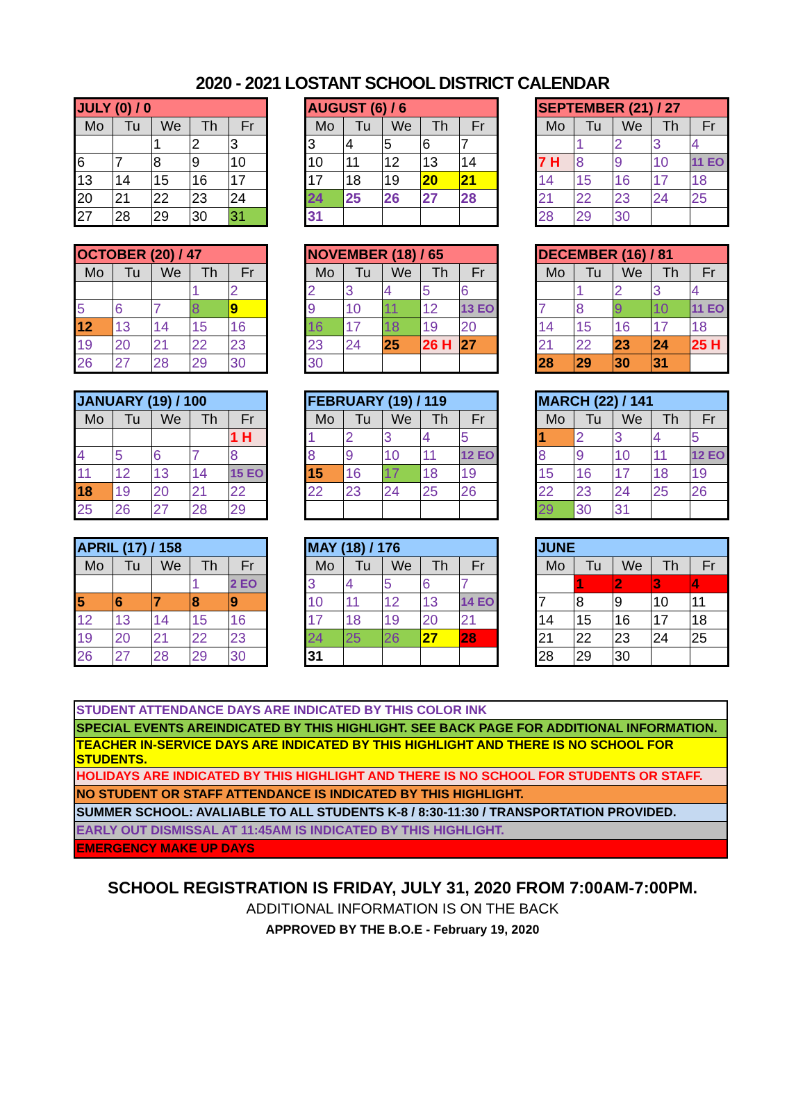2020 - 2021 LOSTANT SCHOOL DISTRICT CALENDAR
| JULY (0) / 0 | | | | |
| Mo | Tu | We | Th | Fr |
| | | 1 | 2 | 3 |
| 6 | 7 | 8 | 9 | 10 |
| 13 | 14 | 15 | 16 | 17 |
| 20 | 21 | 22 | 23 | 24 |
| 27 | 28 | 29 | 30 | 31 |
| AUGUST (6) / 6 | | | | |
| Mo | Tu | We | Th | Fr |
| 3 | 4 | 5 | 6 | 7 |
| 10 | 11 | 12 | 13 | 14 |
| 17 | 18 | 19 | 20 | 21 |
| 24 | 25 | 26 | 27 | 28 |
| 31 | | | | |
| SEPTEMBER (21) / 27 | | | | |
| Mo | Tu | We | Th | Fr |
| | 1 | 2 | 3 | 4 |
| 7 H | 8 | 9 | 10 | 11 EO |
| 14 | 15 | 16 | 17 | 18 |
| 21 | 22 | 23 | 24 | 25 |
| 28 | 29 | 30 | | |
| OCTOBER (20) / 47 | | | | |
| Mo | Tu | We | Th | Fr |
| | | | 1 | 2 |
| 5 | 6 | 7 | 8 | 9 |
| 12 | 13 | 14 | 15 | 16 |
| 19 | 20 | 21 | 22 | 23 |
| 26 | 27 | 28 | 29 | 30 |
| NOVEMBER (18) / 65 | | | | |
| Mo | Tu | We | Th | Fr |
| 2 | 3 | 4 | 5 | 6 |
| 9 | 10 | 11 | 12 | 13 EO |
| 16 | 17 | 18 | 19 | 20 |
| 23 | 24 | 25 | 26 H | 27 |
| 30 | | | | |
| DECEMBER (16) / 81 | | | | |
| Mo | Tu | We | Th | Fr |
| | 1 | 2 | 3 | 4 |
| 7 | 8 | 9 | 10 | 11 EO |
| 14 | 15 | 16 | 17 | 18 |
| 21 | 22 | 23 | 24 | 25 H |
| 28 | 29 | 30 | 31 | |
| JANUARY (19) / 100 | | | | |
| Mo | Tu | We | Th | Fr |
| | | | | 1 H |
| 4 | 5 | 6 | 7 | 8 |
| 11 | 12 | 13 | 14 | 15 EO |
| 18 | 19 | 20 | 21 | 22 |
| 25 | 26 | 27 | 28 | 29 |
| FEBRUARY (19) / 119 | | | | |
| Mo | Tu | We | Th | Fr |
| 1 | 2 | 3 | 4 | 5 |
| 8 | 9 | 10 | 11 | 12 EO |
| 15 | 16 | 17 | 18 | 19 |
| 22 | 23 | 24 | 25 | 26 |
| MARCH (22) / 141 | | | | |
| Mo | Tu | We | Th | Fr |
| 1 | 2 | 3 | 4 | 5 |
| 8 | 9 | 10 | 11 | 12 EO |
| 15 | 16 | 17 | 18 | 19 |
| 22 | 23 | 24 | 25 | 26 |
| 29 | 30 | 31 | | |
| APRIL (17) / 158 | | | | |
| Mo | Tu | We | Th | Fr |
| | | | 1 | 2 EO |
| 5 | 6 | 7 | 8 | 9 |
| 12 | 13 | 14 | 15 | 16 |
| 19 | 20 | 21 | 22 | 23 |
| 26 | 27 | 28 | 29 | 30 |
| MAY (18) / 176 | | | | |
| Mo | Tu | We | Th | Fr |
| 3 | 4 | 5 | 6 | 7 |
| 10 | 11 | 12 | 13 | 14 EO |
| 17 | 18 | 19 | 20 | 21 |
| 24 | 25 | 26 | 27 | 28 |
| 31 | | | | |
| JUNE | | | | |
| Mo | Tu | We | Th | Fr |
| | 1 | 2 | 3 | 4 |
| 7 | 8 | 9 | 10 | 11 |
| 14 | 15 | 16 | 17 | 18 |
| 21 | 22 | 23 | 24 | 25 |
| 28 | 29 | 30 | | |
| STUDENT ATTENDANCE DAYS ARE INDICATED BY THIS COLOR INK |
| SPECIAL EVENTS AREINDICATED BY THIS HIGHLIGHT. SEE BACK PAGE FOR ADDITIONAL INFORMATION. |
| TEACHER IN-SERVICE DAYS ARE INDICATED BY THIS HIGHLIGHT AND THERE IS NO SCHOOL FOR STUDENTS. |
| HOLIDAYS ARE INDICATED BY THIS HIGHLIGHT AND THERE IS NO SCHOOL FOR STUDENTS OR STAFF. |
| NO STUDENT OR STAFF ATTENDANCE IS INDICATED BY THIS HIGHLIGHT. |
| SUMMER SCHOOL: AVALIABLE TO ALL STUDENTS K-8 / 8:30-11:30 / TRANSPORTATION PROVIDED. |
| EARLY OUT DISMISSAL AT 11:45AM IS INDICATED BY THIS HIGHLIGHT. |
| EMERGENCY MAKE UP DAYS |
SCHOOL REGISTRATION IS FRIDAY, JULY 31, 2020 FROM 7:00AM-7:00PM.
ADDITIONAL INFORMATION IS ON THE BACK
APPROVED BY THE B.O.E - February 19, 2020